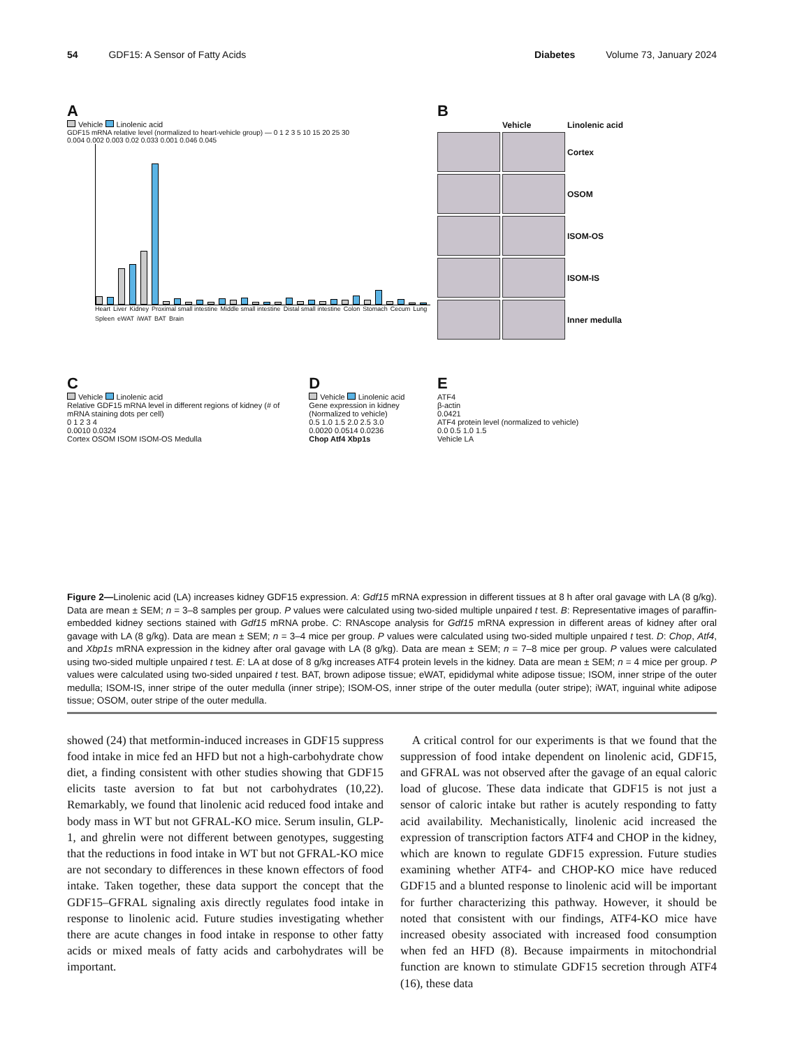54 GDF15: A Sensor of Fatty Acids
Diabetes Volume 73, January 2024
A
Vehicle Linolenic acid
GDF15 mRNA relative level (normalized to heart-vehicle group) — 0 1 2 3 5 10 15 20 25 30
0.004 0.002 0.003 0.02 0.033 0.001 0.046 0.045
Heart Liver Kidney Proximal small intestine Middle small intestine Distal small intestine Colon Stomach Cecum Lung Spleen eWAT iWAT BAT Brain
B
Vehicle
Linolenic acid
Cortex
OSOM
ISOM-OS
ISOM-IS
Inner medulla
C
Vehicle Linolenic acid
Relative GDF15 mRNA level in different regions of kidney (# of mRNA staining dots per cell)
0 1 2 3 4
0.0010 0.0324
Cortex OSOM ISOM ISOM-OS Medulla
D
Vehicle Linolenic acid
Gene expression in kidney (Normalized to vehicle)
0.5 1.0 1.5 2.0 2.5 3.0
0.0020 0.0514 0.0236
Chop Atf4 Xbp1s
E
ATF4
β-actin
0.0421
ATF4 protein level (normalized to vehicle)
0.0 0.5 1.0 1.5
Vehicle LA
Figure 2—Linolenic acid (LA) increases kidney GDF15 expression. A: Gdf15 mRNA expression in different tissues at 8 h after oral gavage with LA (8 g/kg). Data are mean ± SEM; n = 3–8 samples per group. P values were calculated using two-sided multiple unpaired t test. B: Representative images of paraffin-embedded kidney sections stained with Gdf15 mRNA probe. C: RNAscope analysis for Gdf15 mRNA expression in different areas of kidney after oral gavage with LA (8 g/kg). Data are mean ± SEM; n = 3–4 mice per group. P values were calculated using two-sided multiple unpaired t test. D: Chop, Atf4, and Xbp1s mRNA expression in the kidney after oral gavage with LA (8 g/kg). Data are mean ± SEM; n = 7–8 mice per group. P values were calculated using two-sided multiple unpaired t test. E: LA at dose of 8 g/kg increases ATF4 protein levels in the kidney. Data are mean ± SEM; n = 4 mice per group. P values were calculated using two-sided unpaired t test. BAT, brown adipose tissue; eWAT, epididymal white adipose tissue; ISOM, inner stripe of the outer medulla; ISOM-IS, inner stripe of the outer medulla (inner stripe); ISOM-OS, inner stripe of the outer medulla (outer stripe); iWAT, inguinal white adipose tissue; OSOM, outer stripe of the outer medulla.
showed (24) that metformin-induced increases in GDF15 suppress food intake in mice fed an HFD but not a high-carbohydrate chow diet, a finding consistent with other studies showing that GDF15 elicits taste aversion to fat but not carbohydrates (10,22). Remarkably, we found that linolenic acid reduced food intake and body mass in WT but not GFRAL-KO mice. Serum insulin, GLP-1, and ghrelin were not different between genotypes, suggesting that the reductions in food intake in WT but not GFRAL-KO mice are not secondary to differences in these known effectors of food intake. Taken together, these data support the concept that the GDF15–GFRAL signaling axis directly regulates food intake in response to linolenic acid. Future studies investigating whether there are acute changes in food intake in response to other fatty acids or mixed meals of fatty acids and carbohydrates will be important.
A critical control for our experiments is that we found that the suppression of food intake dependent on linolenic acid, GDF15, and GFRAL was not observed after the gavage of an equal caloric load of glucose. These data indicate that GDF15 is not just a sensor of caloric intake but rather is acutely responding to fatty acid availability. Mechanistically, linolenic acid increased the expression of transcription factors ATF4 and CHOP in the kidney, which are known to regulate GDF15 expression. Future studies examining whether ATF4- and CHOP-KO mice have reduced GDF15 and a blunted response to linolenic acid will be important for further characterizing this pathway. However, it should be noted that consistent with our findings, ATF4-KO mice have increased obesity associated with increased food consumption when fed an HFD (8). Because impairments in mitochondrial function are known to stimulate GDF15 secretion through ATF4 (16), these data